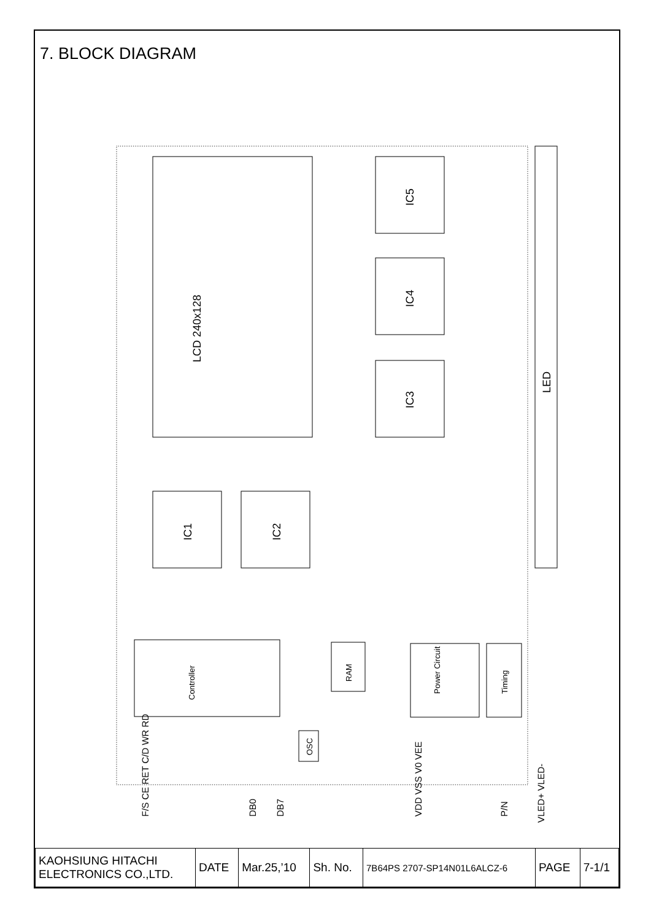7. BLOCK DIAGRAM
LCD 240x128
IC5
IC4
IC3
IC1
IC2
Controller
RAM
OSC
Power Circuit
Timing
LED
F/S CE RET C/D WR RD
DB0
DB7
VDD VSS V0 VEE
P/N
VLED+ VLED-
| KAOHSIUNG HITACHI ELECTRONICS CO.,LTD. | DATE | Mar.25,’10 | Sh. No. | 7B64PS 2707-SP14N01L6ALCZ-6 | PAGE | 7-1/1 |